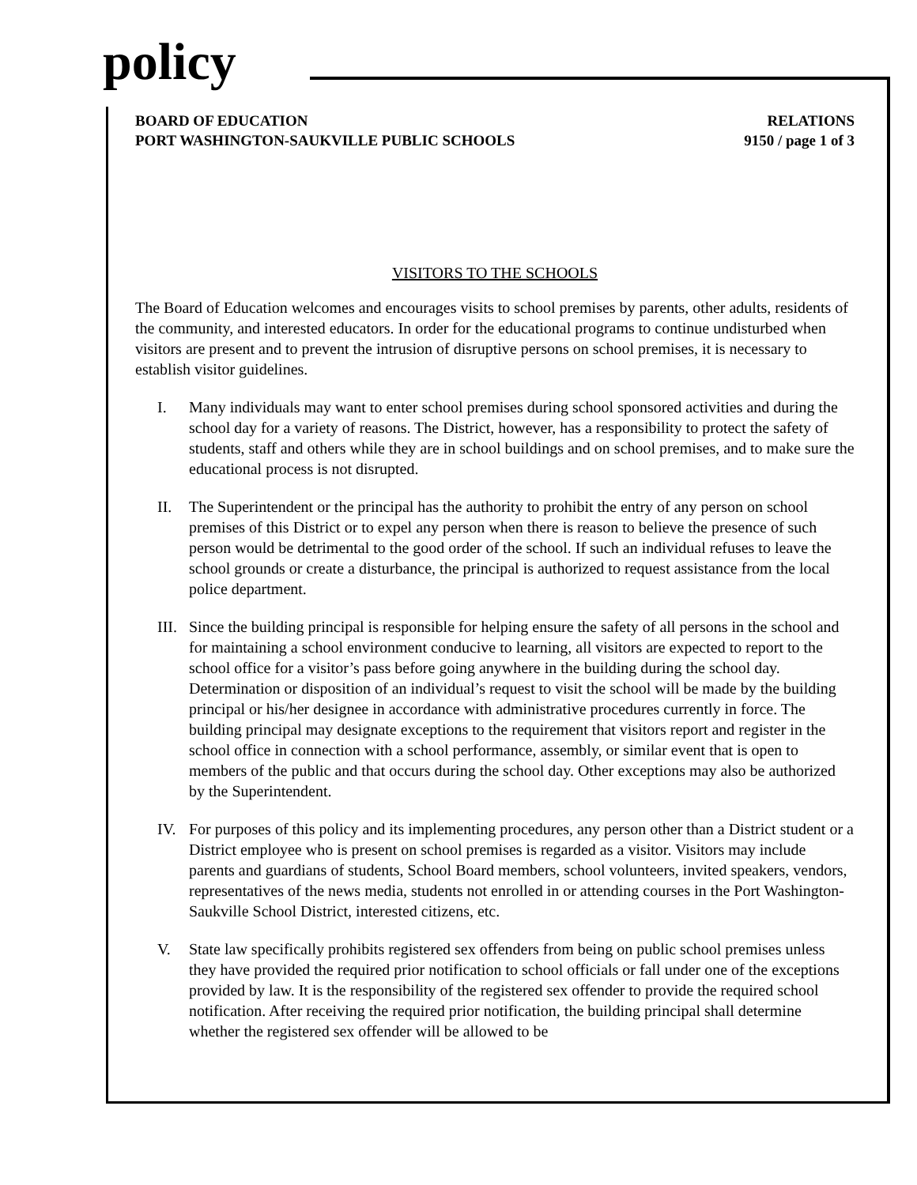policy
BOARD OF EDUCATION
PORT WASHINGTON-SAUKVILLE PUBLIC SCHOOLS
RELATIONS
9150 / page 1 of 3
VISITORS TO THE SCHOOLS
The Board of Education welcomes and encourages visits to school premises by parents, other adults, residents of the community, and interested educators. In order for the educational programs to continue undisturbed when visitors are present and to prevent the intrusion of disruptive persons on school premises, it is necessary to establish visitor guidelines.
I. Many individuals may want to enter school premises during school sponsored activities and during the school day for a variety of reasons. The District, however, has a responsibility to protect the safety of students, staff and others while they are in school buildings and on school premises, and to make sure the educational process is not disrupted.
II. The Superintendent or the principal has the authority to prohibit the entry of any person on school premises of this District or to expel any person when there is reason to believe the presence of such person would be detrimental to the good order of the school. If such an individual refuses to leave the school grounds or create a disturbance, the principal is authorized to request assistance from the local police department.
III. Since the building principal is responsible for helping ensure the safety of all persons in the school and for maintaining a school environment conducive to learning, all visitors are expected to report to the school office for a visitor’s pass before going anywhere in the building during the school day. Determination or disposition of an individual’s request to visit the school will be made by the building principal or his/her designee in accordance with administrative procedures currently in force. The building principal may designate exceptions to the requirement that visitors report and register in the school office in connection with a school performance, assembly, or similar event that is open to members of the public and that occurs during the school day. Other exceptions may also be authorized by the Superintendent.
IV. For purposes of this policy and its implementing procedures, any person other than a District student or a District employee who is present on school premises is regarded as a visitor. Visitors may include parents and guardians of students, School Board members, school volunteers, invited speakers, vendors, representatives of the news media, students not enrolled in or attending courses in the Port Washington-Saukville School District, interested citizens, etc.
V. State law specifically prohibits registered sex offenders from being on public school premises unless they have provided the required prior notification to school officials or fall under one of the exceptions provided by law. It is the responsibility of the registered sex offender to provide the required school notification. After receiving the required prior notification, the building principal shall determine whether the registered sex offender will be allowed to be